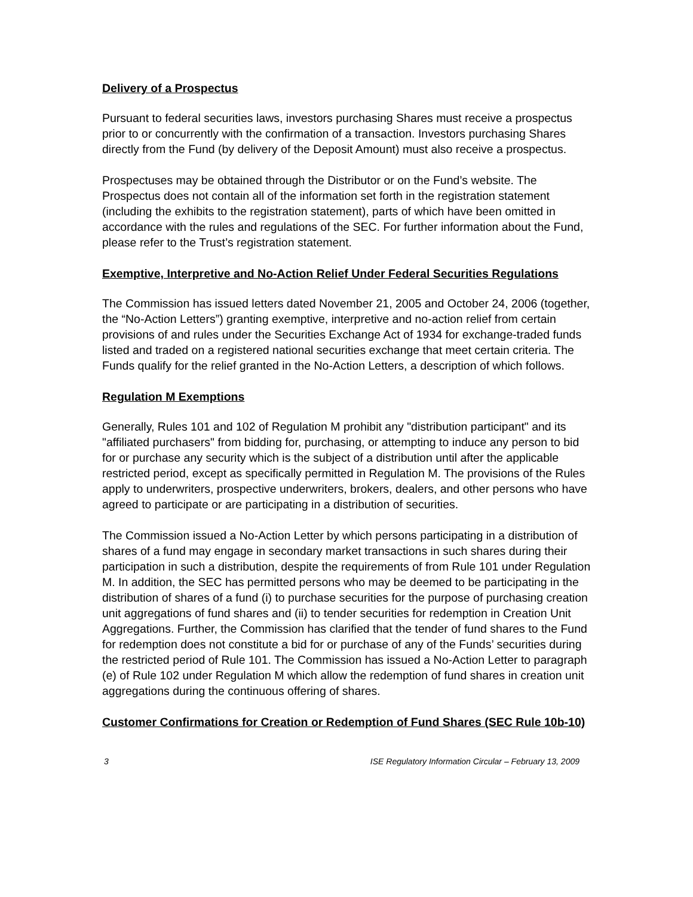Delivery of a Prospectus
Pursuant to federal securities laws, investors purchasing Shares must receive a prospectus prior to or concurrently with the confirmation of a transaction. Investors purchasing Shares directly from the Fund (by delivery of the Deposit Amount) must also receive a prospectus.
Prospectuses may be obtained through the Distributor or on the Fund’s website. The Prospectus does not contain all of the information set forth in the registration statement (including the exhibits to the registration statement), parts of which have been omitted in accordance with the rules and regulations of the SEC. For further information about the Fund, please refer to the Trust’s registration statement.
Exemptive, Interpretive and No-Action Relief Under Federal Securities Regulations
The Commission has issued letters dated November 21, 2005 and October 24, 2006 (together, the “No-Action Letters”) granting exemptive, interpretive and no-action relief from certain provisions of and rules under the Securities Exchange Act of 1934 for exchange-traded funds listed and traded on a registered national securities exchange that meet certain criteria. The Funds qualify for the relief granted in the No-Action Letters, a description of which follows.
Regulation M Exemptions
Generally, Rules 101 and 102 of Regulation M prohibit any "distribution participant" and its "affiliated purchasers" from bidding for, purchasing, or attempting to induce any person to bid for or purchase any security which is the subject of a distribution until after the applicable restricted period, except as specifically permitted in Regulation M. The provisions of the Rules apply to underwriters, prospective underwriters, brokers, dealers, and other persons who have agreed to participate or are participating in a distribution of securities.
The Commission issued a No-Action Letter by which persons participating in a distribution of shares of a fund may engage in secondary market transactions in such shares during their participation in such a distribution, despite the requirements of from Rule 101 under Regulation M. In addition, the SEC has permitted persons who may be deemed to be participating in the distribution of shares of a fund (i) to purchase securities for the purpose of purchasing creation unit aggregations of fund shares and (ii) to tender securities for redemption in Creation Unit Aggregations. Further, the Commission has clarified that the tender of fund shares to the Fund for redemption does not constitute a bid for or purchase of any of the Funds’ securities during the restricted period of Rule 101. The Commission has issued a No-Action Letter to paragraph (e) of Rule 102 under Regulation M which allow the redemption of fund shares in creation unit aggregations during the continuous offering of shares.
Customer Confirmations for Creation or Redemption of Fund Shares (SEC Rule 10b-10)
3 ISE Regulatory Information Circular – February 13, 2009